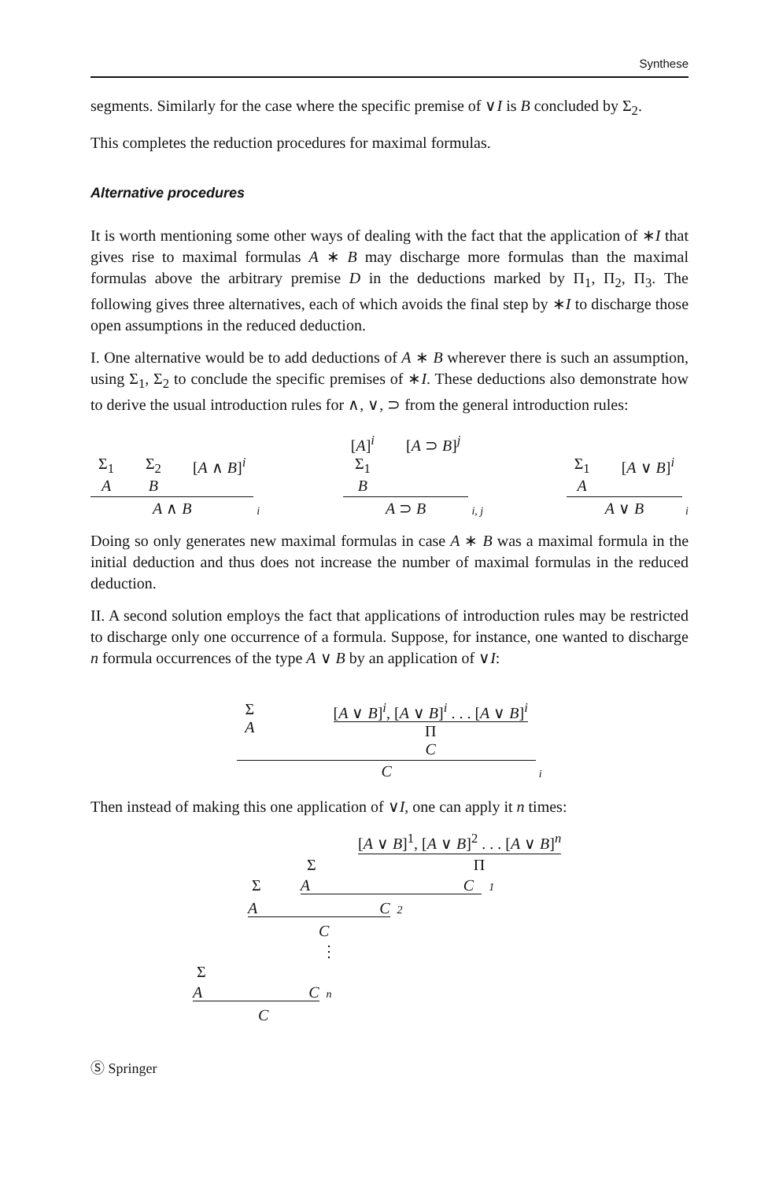Synthese
segments. Similarly for the case where the specific premise of ∨I is B concluded by Σ<sub>2</sub>.
This completes the reduction procedures for maximal formulas.
Alternative procedures
It is worth mentioning some other ways of dealing with the fact that the application of ∗I that gives rise to maximal formulas A ∗ B may discharge more formulas than the maximal formulas above the arbitrary premise D in the deductions marked by Π<sub>1</sub>, Π<sub>2</sub>, Π<sub>3</sub>. The following gives three alternatives, each of which avoids the final step by ∗I to discharge those open assumptions in the reduced deduction.
I. One alternative would be to add deductions of A ∗ B wherever there is such an assumption, using Σ<sub>1</sub>, Σ<sub>2</sub> to conclude the specific premises of ∗I. These deductions also demonstrate how to derive the usual introduction rules for ∧, ∨, ⊃ from the general introduction rules:
Σ<sub>1</sub>
A
Σ<sub>2</sub>
B
[A ∧ B]<sup>i</sup>
A ∧ B
i
[A]<sup>i</sup>
Σ<sub>1</sub>
B
[A ⊃ B]<sup>j</sup>
A ⊃ B
i, j
Σ<sub>1</sub>
A
[A ∨ B]<sup>i</sup>
A ∨ B
i
Doing so only generates new maximal formulas in case A ∗ B was a maximal formula in the initial deduction and thus does not increase the number of maximal formulas in the reduced deduction.
II. A second solution employs the fact that applications of introduction rules may be restricted to discharge only one occurrence of a formula. Suppose, for instance, one wanted to discharge n formula occurrences of the type A ∨ B by an application of ∨I:
Σ
A
[A ∨ B]<sup>i</sup>, [A ∨ B]<sup>i</sup> . . . [A ∨ B]<sup>i</sup>
Π
C
C
i
Then instead of making this one application of ∨I, one can apply it n times:
[A ∨ B]<sup>1</sup>, [A ∨ B]<sup>2</sup> . . . [A ∨ B]<sup>n</sup>
Σ Π
Σ A C 1
A C 2
C
⋮
Σ
A C n
C
Ⓢ Springer